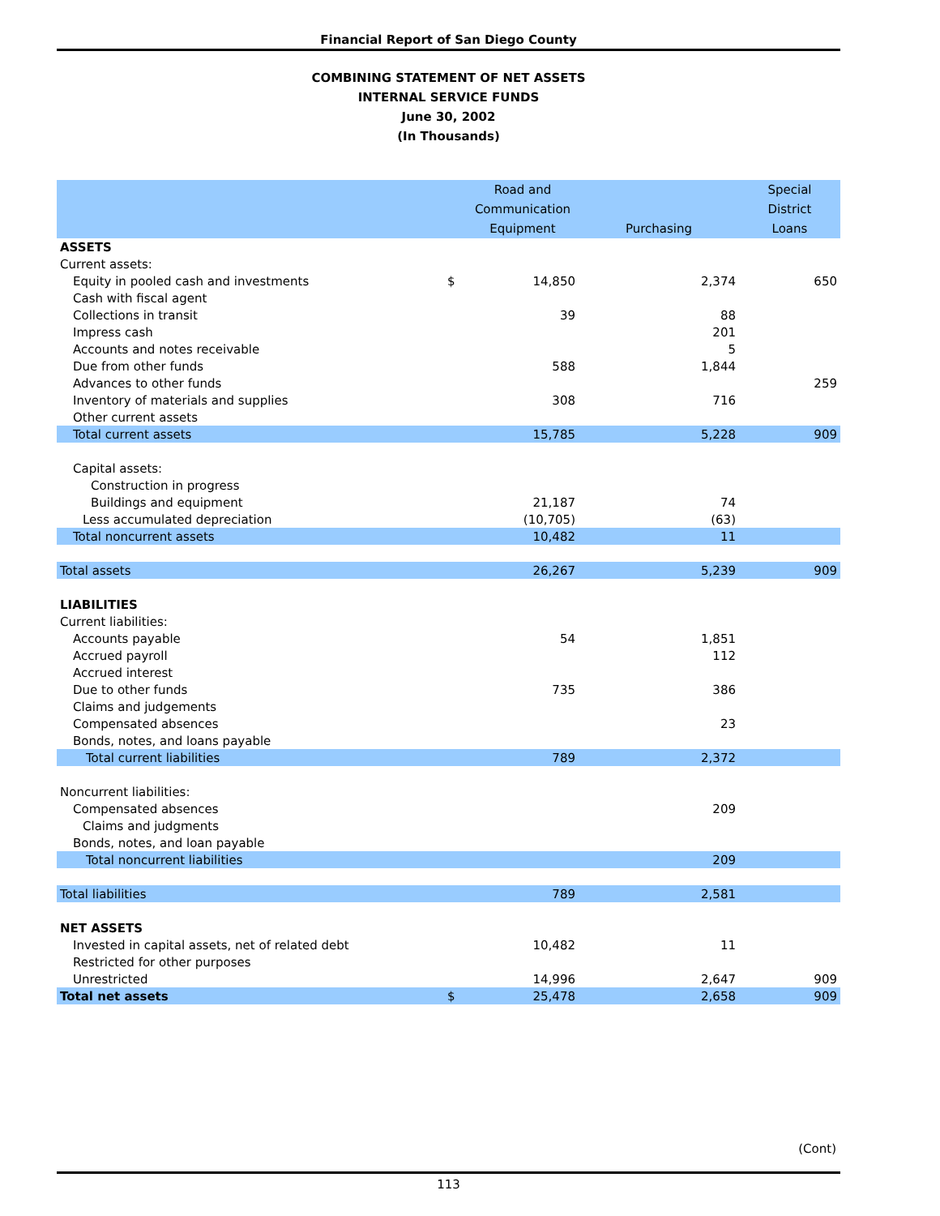Financial Report of San Diego County
COMBINING STATEMENT OF NET ASSETS
INTERNAL SERVICE FUNDS
June 30, 2002
(In Thousands)
| | | Road and Communication Equipment | Purchasing | Special District Loans |
| --- | --- | --- | --- | --- |
| ASSETS | | | | |
| Current assets: | | | | |
| Equity in pooled cash and investments | $ | 14,850 | 2,374 | 650 |
| Cash with fiscal agent | | | | |
| Collections in transit | | 39 | 88 | |
| Impress cash | | | 201 | |
| Accounts and notes receivable | | | 5 | |
| Due from other funds | | 588 | 1,844 | |
| Advances to other funds | | | | 259 |
| Inventory of materials and supplies | | 308 | 716 | |
| Other current assets | | | | |
| Total current assets | | 15,785 | 5,228 | 909 |
| Capital assets: | | | | |
| Construction in progress | | | | |
| Buildings and equipment | | 21,187 | 74 | |
| Less accumulated depreciation | | (10,705) | (63) | |
| Total noncurrent assets | | 10,482 | 11 | |
| Total assets | | 26,267 | 5,239 | 909 |
| LIABILITIES | | | | |
| Current liabilities: | | | | |
| Accounts payable | | 54 | 1,851 | |
| Accrued payroll | | | 112 | |
| Accrued interest | | | | |
| Due to other funds | | 735 | 386 | |
| Claims and judgements | | | | |
| Compensated absences | | | 23 | |
| Bonds, notes, and loans payable | | | | |
| Total current liabilities | | 789 | 2,372 | |
| Noncurrent liabilities: | | | | |
| Compensated absences | | | 209 | |
| Claims and judgments | | | | |
| Bonds, notes, and loan payable | | | | |
| Total noncurrent liabilities | | | 209 | |
| Total liabilities | | 789 | 2,581 | |
| NET ASSETS | | | | |
| Invested in capital assets, net of related debt | | 10,482 | 11 | |
| Restricted for other purposes | | | | |
| Unrestricted | | 14,996 | 2,647 | 909 |
| Total net assets | $ | 25,478 | 2,658 | 909 |
(Cont)
113